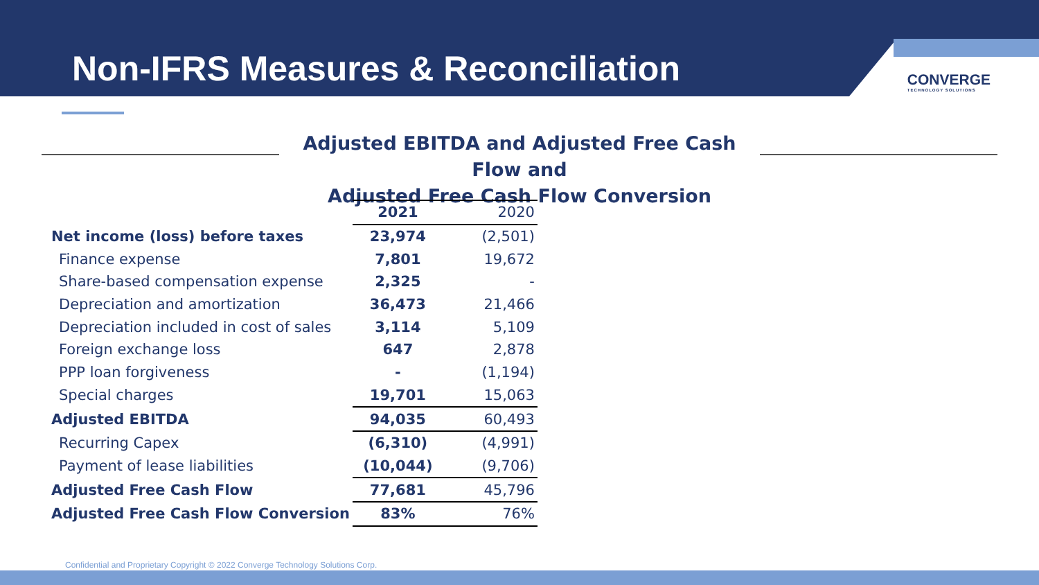Non-IFRS Measures & Reconciliation
CONVERGE
TECHNOLOGY SOLUTIONS
Adjusted EBITDA and Adjusted Free Cash Flow and
Adjusted Free Cash Flow Conversion
| | 2021 | 2020 |
| --- | --- | --- |
| Net income (loss) before taxes | 23,974 | (2,501) |
| Finance expense | 7,801 | 19,672 |
| Share-based compensation expense | 2,325 | - |
| Depreciation and amortization | 36,473 | 21,466 |
| Depreciation included in cost of sales | 3,114 | 5,109 |
| Foreign exchange loss | 647 | 2,878 |
| PPP loan forgiveness | - | (1,194) |
| Special charges | 19,701 | 15,063 |
| Adjusted EBITDA | 94,035 | 60,493 |
| Recurring Capex | (6,310) | (4,991) |
| Payment of lease liabilities | (10,044) | (9,706) |
| Adjusted Free Cash Flow | 77,681 | 45,796 |
| Adjusted Free Cash Flow Conversion | 83% | 76% |
Confidential and Proprietary Copyright © 2022 Converge Technology Solutions Corp.